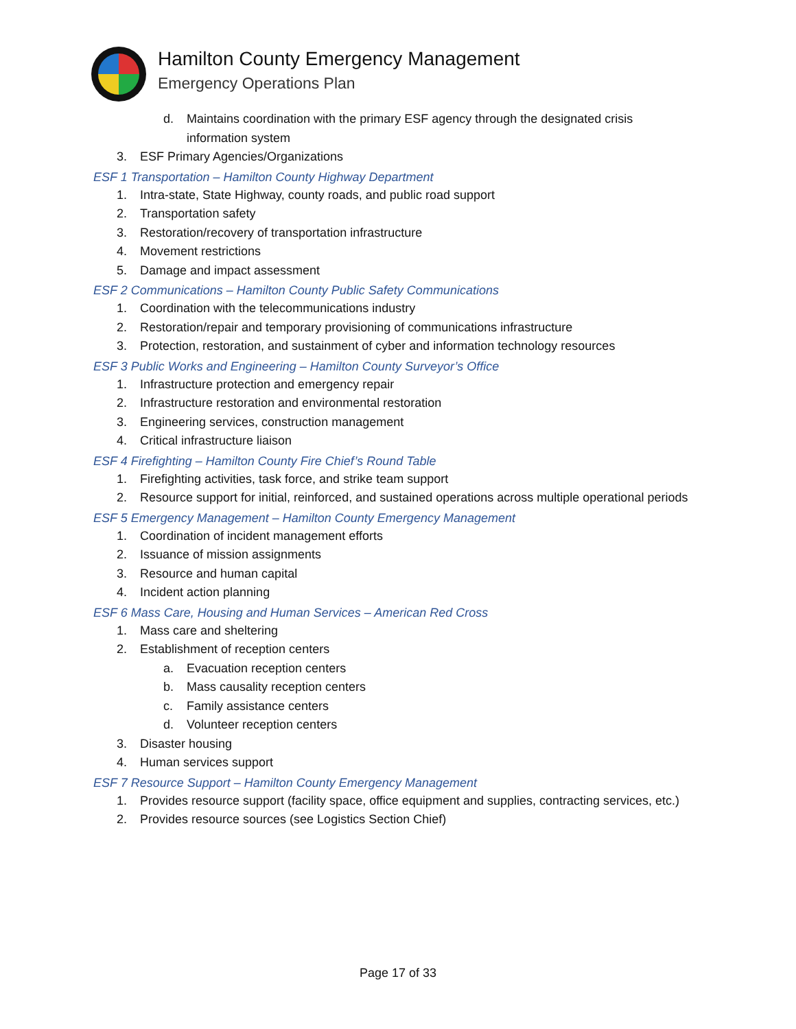Hamilton County Emergency Management
Emergency Operations Plan
d. Maintains coordination with the primary ESF agency through the designated crisis information system
3. ESF Primary Agencies/Organizations
ESF 1 Transportation – Hamilton County Highway Department
1. Intra-state, State Highway, county roads, and public road support
2. Transportation safety
3. Restoration/recovery of transportation infrastructure
4. Movement restrictions
5. Damage and impact assessment
ESF 2 Communications – Hamilton County Public Safety Communications
1. Coordination with the telecommunications industry
2. Restoration/repair and temporary provisioning of communications infrastructure
3. Protection, restoration, and sustainment of cyber and information technology resources
ESF 3 Public Works and Engineering – Hamilton County Surveyor’s Office
1. Infrastructure protection and emergency repair
2. Infrastructure restoration and environmental restoration
3. Engineering services, construction management
4. Critical infrastructure liaison
ESF 4 Firefighting – Hamilton County Fire Chief’s Round Table
1. Firefighting activities, task force, and strike team support
2. Resource support for initial, reinforced, and sustained operations across multiple operational periods
ESF 5 Emergency Management – Hamilton County Emergency Management
1. Coordination of incident management efforts
2. Issuance of mission assignments
3. Resource and human capital
4. Incident action planning
ESF 6 Mass Care, Housing and Human Services – American Red Cross
1. Mass care and sheltering
2. Establishment of reception centers
a. Evacuation reception centers
b. Mass causality reception centers
c. Family assistance centers
d. Volunteer reception centers
3. Disaster housing
4. Human services support
ESF 7 Resource Support – Hamilton County Emergency Management
1. Provides resource support (facility space, office equipment and supplies, contracting services, etc.)
2. Provides resource sources (see Logistics Section Chief)
Page 17 of 33